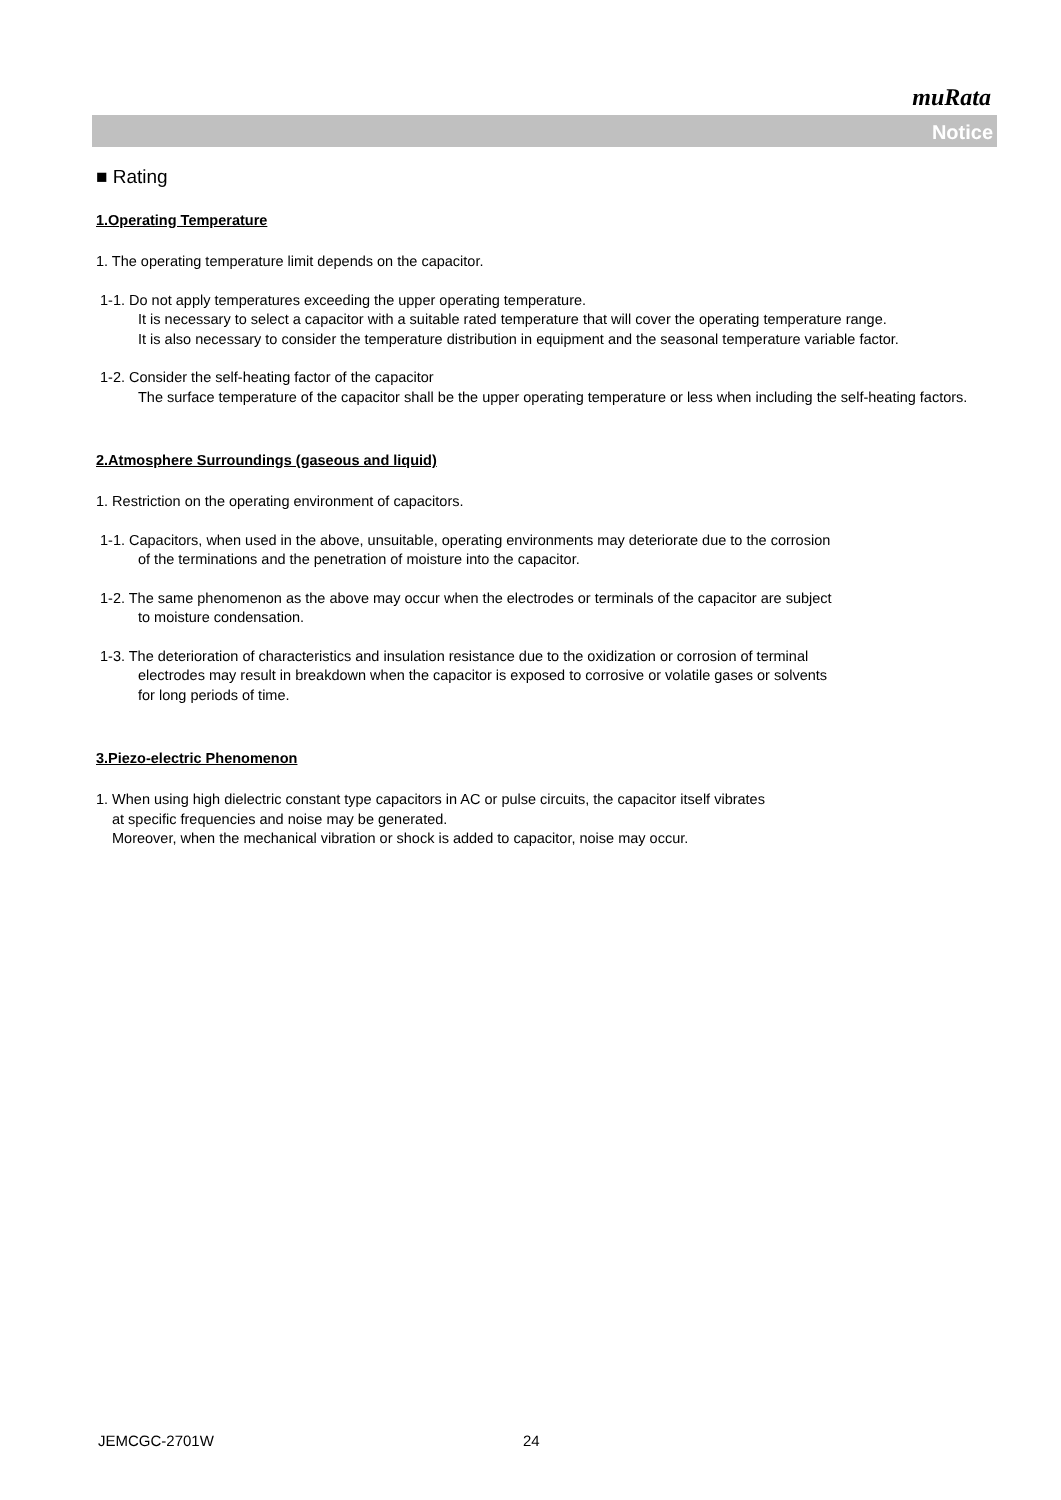muRata
Notice
■ Rating
1.Operating Temperature
1. The operating temperature limit depends on the capacitor.
1-1. Do not apply temperatures exceeding the upper operating temperature.
It is necessary to select a capacitor with a suitable rated temperature that will cover the operating temperature range.
It is also necessary to consider the temperature distribution in equipment and the seasonal temperature variable factor.
1-2. Consider the self-heating factor of the capacitor
The surface temperature of the capacitor shall be the upper operating temperature or less when including the self-heating factors.
2.Atmosphere Surroundings (gaseous and liquid)
1. Restriction on the operating environment of capacitors.
1-1. Capacitors, when used in the above, unsuitable, operating environments may deteriorate due to the corrosion
of the terminations and the penetration of moisture into the capacitor.
1-2. The same phenomenon as the above may occur when the electrodes or terminals of the capacitor are subject
to moisture condensation.
1-3. The deterioration of characteristics and insulation resistance due to the oxidization or corrosion of terminal
electrodes may result in breakdown when the capacitor is exposed to corrosive or volatile gases or solvents
for long periods of time.
3.Piezo-electric Phenomenon
1. When using high dielectric constant type capacitors in AC or pulse circuits, the capacitor itself vibrates
at specific frequencies and noise may be generated.
Moreover, when the mechanical vibration or shock is added to capacitor, noise may occur.
JEMCGC-2701W 24